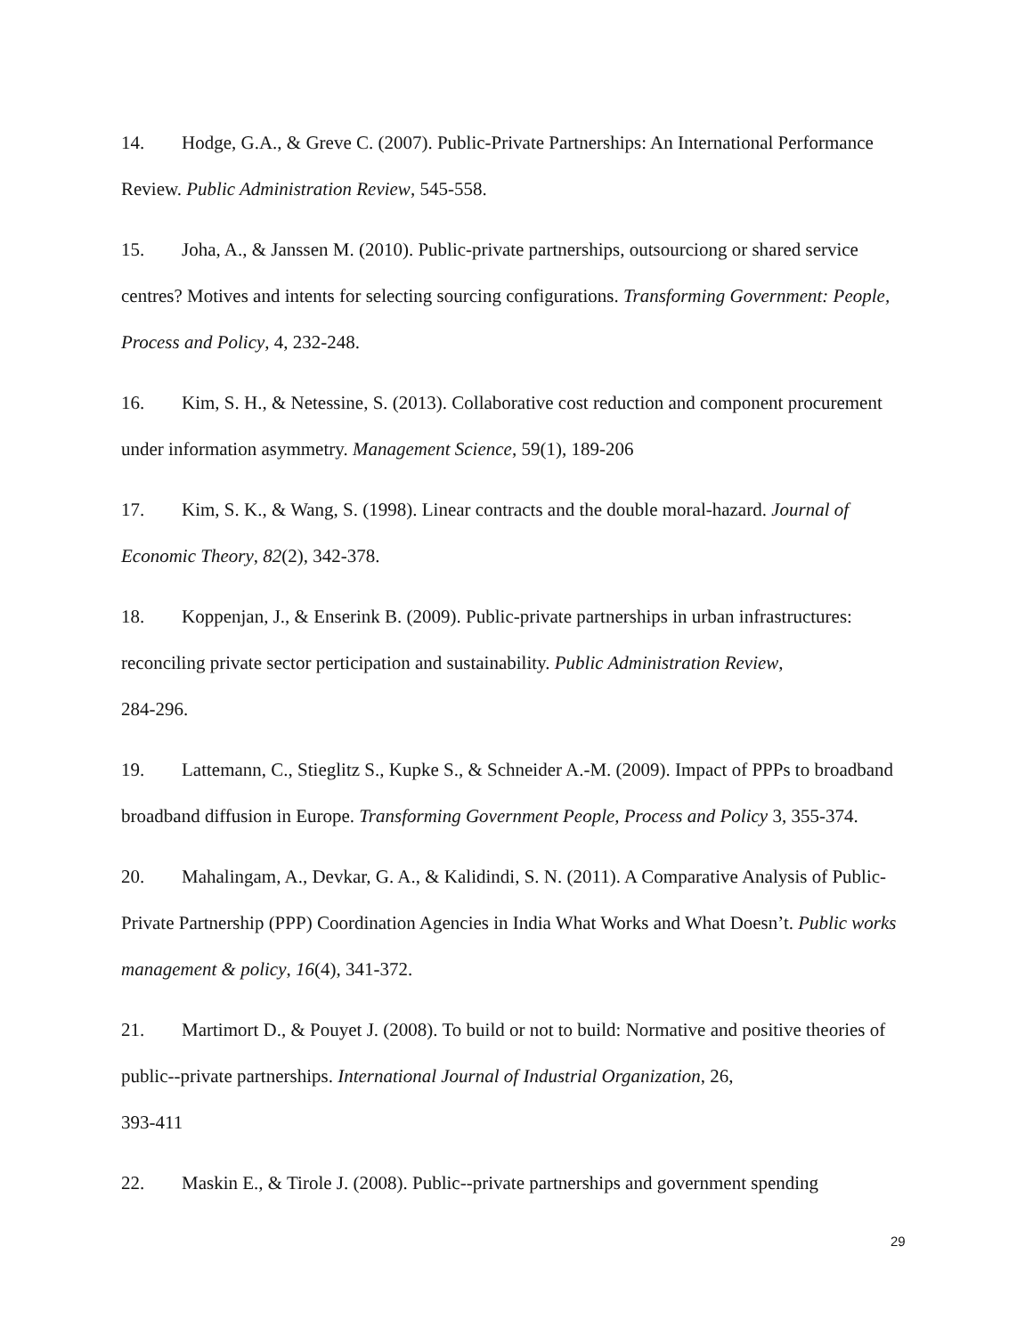14. Hodge, G.A., & Greve C. (2007). Public-Private Partnerships: An International Performance Review. Public Administration Review, 545-558.
15. Joha, A., & Janssen M. (2010). Public-private partnerships, outsourciong or shared service centres? Motives and intents for selecting sourcing configurations. Transforming Government: People, Process and Policy, 4, 232-248.
16. Kim, S. H., & Netessine, S. (2013). Collaborative cost reduction and component procurement under information asymmetry. Management Science, 59(1), 189-206
17. Kim, S. K., & Wang, S. (1998). Linear contracts and the double moral-hazard. Journal of Economic Theory, 82(2), 342-378.
18. Koppenjan, J., & Enserink B. (2009). Public-private partnerships in urban infrastructures: reconciling private sector perticipation and sustainability. Public Administration Review,
284-296.
19. Lattemann, C., Stieglitz S., Kupke S., & Schneider A.-M. (2009). Impact of PPPs to broadband broadband diffusion in Europe. Transforming Government People, Process and Policy 3, 355-374.
20. Mahalingam, A., Devkar, G. A., & Kalidindi, S. N. (2011). A Comparative Analysis of Public-Private Partnership (PPP) Coordination Agencies in India What Works and What Doesn’t. Public works management & policy, 16(4), 341-372.
21. Martimort D., & Pouyet J. (2008). To build or not to build: Normative and positive theories of public--private partnerships. International Journal of Industrial Organization, 26,
393-411
22. Maskin E., & Tirole J. (2008). Public--private partnerships and government spending
29